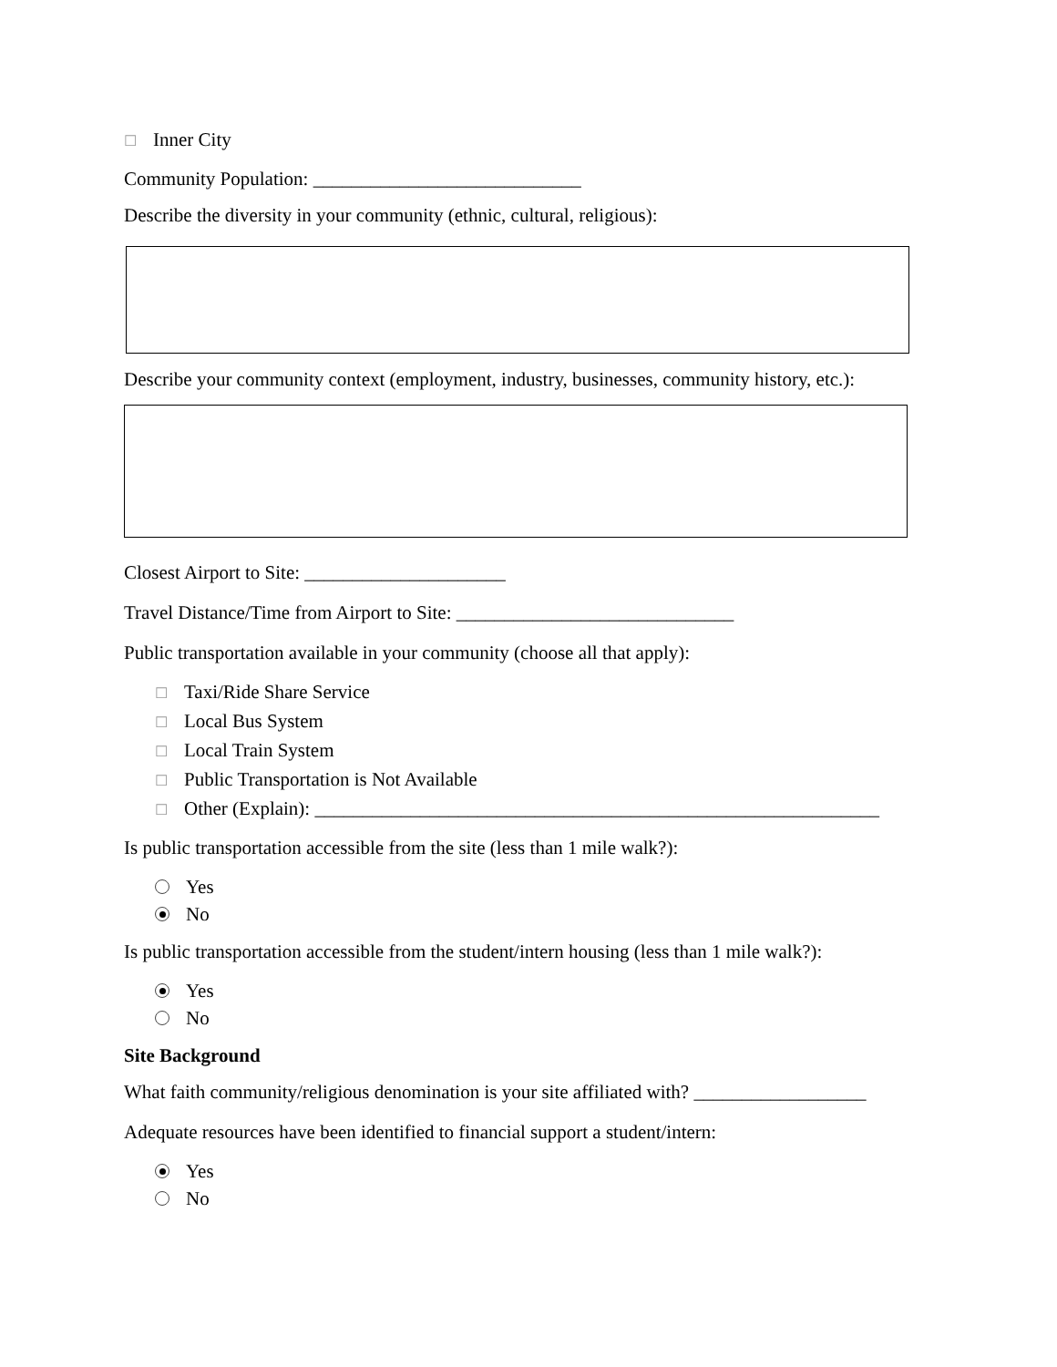☐ Inner City
Community Population: ____________________________
Describe the diversity in your community (ethnic, cultural, religious):
Describe your community context (employment, industry, businesses, community history, etc.):
Closest Airport to Site: _____________________
Travel Distance/Time from Airport to Site: _____________________________
Public transportation available in your community (choose all that apply):
☐ Taxi/Ride Share Service
☐ Local Bus System
☐ Local Train System
☐ Public Transportation is Not Available
☐ Other (Explain): ___________________________________________________________
Is public transportation accessible from the site (less than 1 mile walk?):
Yes
No
Is public transportation accessible from the student/intern housing (less than 1 mile walk?):
Yes
No
Site Background
What faith community/religious denomination is your site affiliated with? __________________
Adequate resources have been identified to financial support a student/intern:
Yes
No